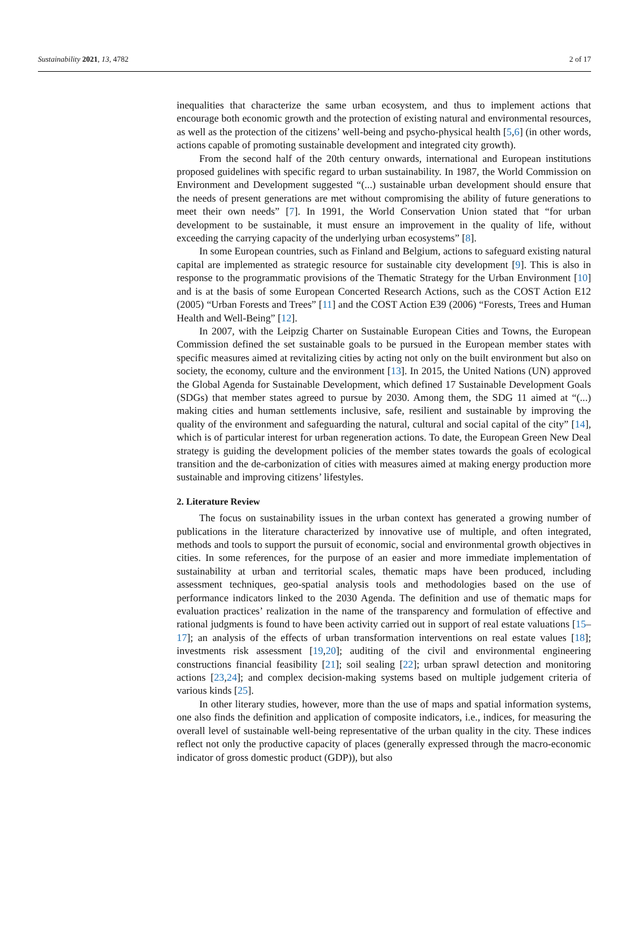Sustainability 2021, 13, 4782 2 of 17
inequalities that characterize the same urban ecosystem, and thus to implement actions that encourage both economic growth and the protection of existing natural and environmental resources, as well as the protection of the citizens’ well-being and psycho-physical health [5,6] (in other words, actions capable of promoting sustainable development and integrated city growth).
From the second half of the 20th century onwards, international and European institutions proposed guidelines with specific regard to urban sustainability. In 1987, the World Commission on Environment and Development suggested “(...) sustainable urban development should ensure that the needs of present generations are met without compromising the ability of future generations to meet their own needs” [7]. In 1991, the World Conservation Union stated that “for urban development to be sustainable, it must ensure an improvement in the quality of life, without exceeding the carrying capacity of the underlying urban ecosystems” [8].
In some European countries, such as Finland and Belgium, actions to safeguard existing natural capital are implemented as strategic resource for sustainable city development [9]. This is also in response to the programmatic provisions of the Thematic Strategy for the Urban Environment [10] and is at the basis of some European Concerted Research Actions, such as the COST Action E12 (2005) “Urban Forests and Trees” [11] and the COST Action E39 (2006) “Forests, Trees and Human Health and Well-Being” [12].
In 2007, with the Leipzig Charter on Sustainable European Cities and Towns, the European Commission defined the set sustainable goals to be pursued in the European member states with specific measures aimed at revitalizing cities by acting not only on the built environment but also on society, the economy, culture and the environment [13]. In 2015, the United Nations (UN) approved the Global Agenda for Sustainable Development, which defined 17 Sustainable Development Goals (SDGs) that member states agreed to pursue by 2030. Among them, the SDG 11 aimed at “(...) making cities and human settlements inclusive, safe, resilient and sustainable by improving the quality of the environment and safeguarding the natural, cultural and social capital of the city” [14], which is of particular interest for urban regeneration actions. To date, the European Green New Deal strategy is guiding the development policies of the member states towards the goals of ecological transition and the de-carbonization of cities with measures aimed at making energy production more sustainable and improving citizens’ lifestyles.
2. Literature Review
The focus on sustainability issues in the urban context has generated a growing number of publications in the literature characterized by innovative use of multiple, and often integrated, methods and tools to support the pursuit of economic, social and environmental growth objectives in cities. In some references, for the purpose of an easier and more immediate implementation of sustainability at urban and territorial scales, thematic maps have been produced, including assessment techniques, geo-spatial analysis tools and methodologies based on the use of performance indicators linked to the 2030 Agenda. The definition and use of thematic maps for evaluation practices’ realization in the name of the transparency and formulation of effective and rational judgments is found to have been activity carried out in support of real estate valuations [15–17]; an analysis of the effects of urban transformation interventions on real estate values [18]; investments risk assessment [19,20]; auditing of the civil and environmental engineering constructions financial feasibility [21]; soil sealing [22]; urban sprawl detection and monitoring actions [23,24]; and complex decision-making systems based on multiple judgement criteria of various kinds [25].
In other literary studies, however, more than the use of maps and spatial information systems, one also finds the definition and application of composite indicators, i.e., indices, for measuring the overall level of sustainable well-being representative of the urban quality in the city. These indices reflect not only the productive capacity of places (generally expressed through the macro-economic indicator of gross domestic product (GDP)), but also